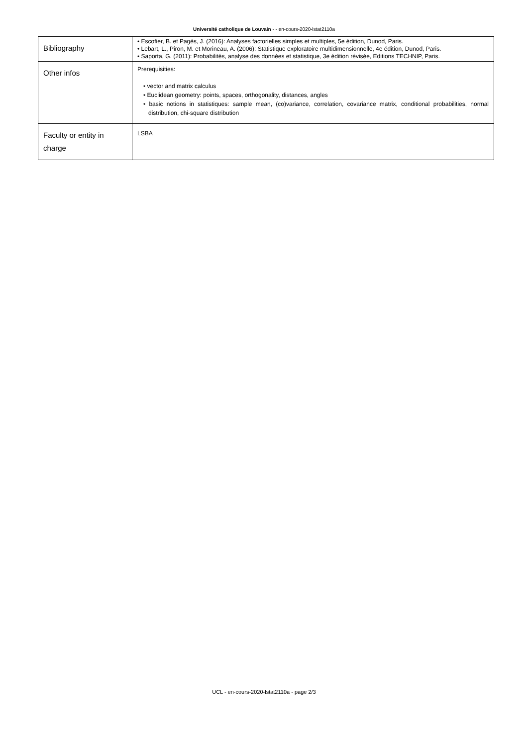Université catholique de Louvain - - en-cours-2020-lstat2110a
| Bibliography | • Escofier, B. et Pagès, J. (2016): Analyses factorielles simples et multiples, 5e édition, Dunod, Paris. • Lebart, L., Piron, M. et Morineau, A. (2006): Statistique exploratoire multidimensionnelle, 4e édition, Dunod, Paris. • Saporta, G. (2011): Probabilités, analyse des données et statistique, 3e édition révisée, Editions TECHNIP, Paris. |
| Other infos | Prerequisities: • vector and matrix calculus • Euclidean geometry: points, spaces, orthogonality, distances, angles • basic notions in statistiques: sample mean, (co)variance, correlation, covariance matrix, conditional probabilities, normal distribution, chi-square distribution |
| Faculty or entity in charge | LSBA |
UCL - en-cours-2020-lstat2110a - page 2/3